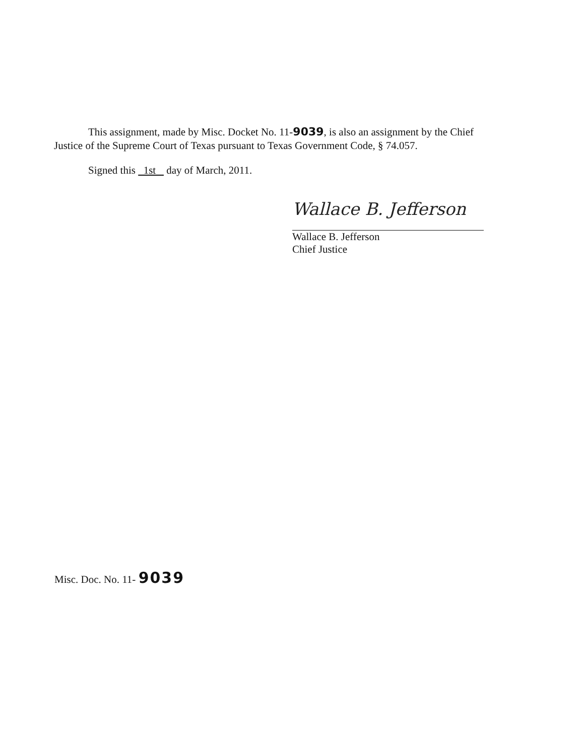This assignment, made by Misc. Docket No. 11-9039, is also an assignment by the Chief
Justice of the Supreme Court of Texas pursuant to Texas Government Code, § 74.057.
Signed this 1st day of March, 2011.
Wallace B. Jefferson
Wallace B. Jefferson
Chief Justice
Misc. Doc. No. 11- 9039